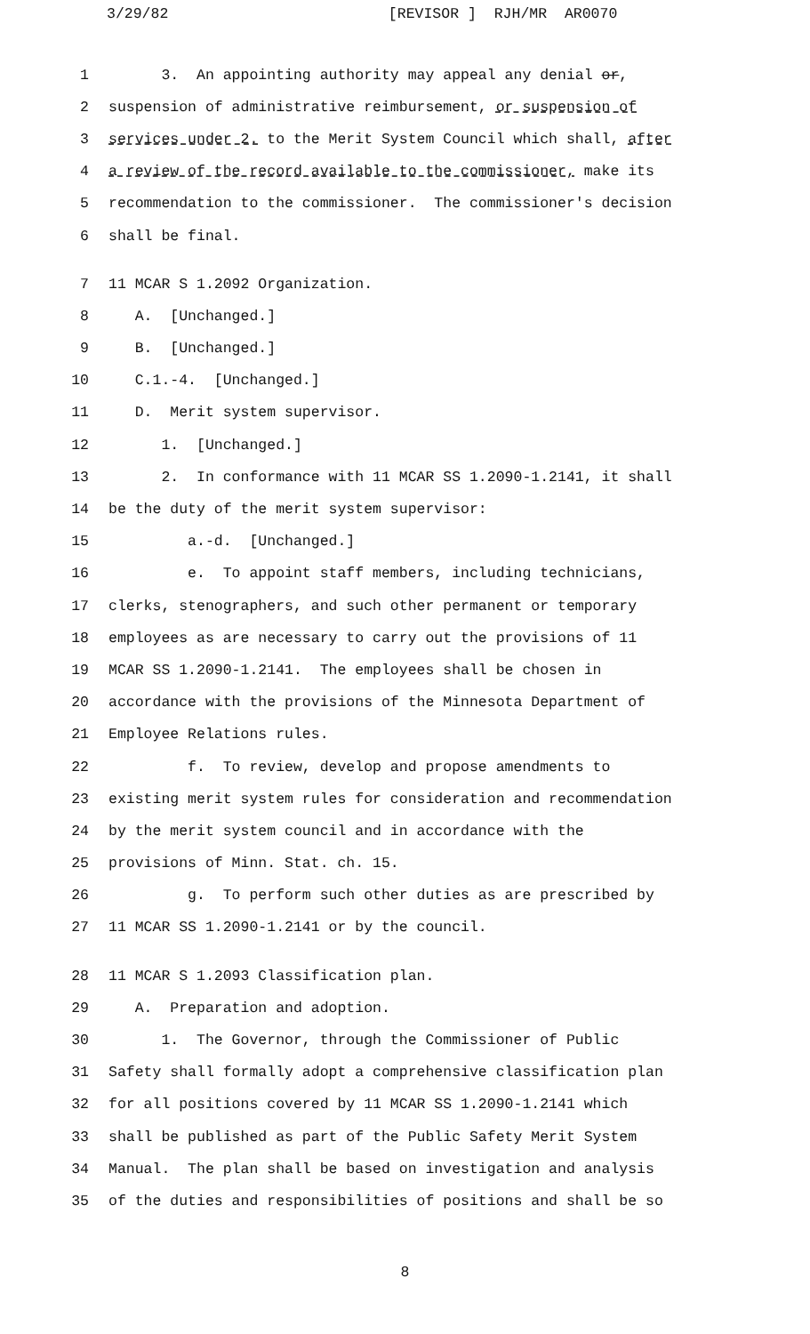3/29/82 [REVISOR ] RJH/MR AR0070
1 3. An appointing authority may appeal any denial or,
2 suspension of administrative reimbursement, or suspension of
3 services under 2. to the Merit System Council which shall, after
4 a review of the record available to the commissioner, make its
5 recommendation to the commissioner. The commissioner's decision
6 shall be final.
7 11 MCAR S 1.2092 Organization.
8 A. [Unchanged.]
9 B. [Unchanged.]
10 C.1.-4. [Unchanged.]
11 D. Merit system supervisor.
12 1. [Unchanged.]
13 2. In conformance with 11 MCAR SS 1.2090-1.2141, it shall
14 be the duty of the merit system supervisor:
15 a.-d. [Unchanged.]
16 e. To appoint staff members, including technicians,
17 clerks, stenographers, and such other permanent or temporary
18 employees as are necessary to carry out the provisions of 11
19 MCAR SS 1.2090-1.2141. The employees shall be chosen in
20 accordance with the provisions of the Minnesota Department of
21 Employee Relations rules.
22 f. To review, develop and propose amendments to
23 existing merit system rules for consideration and recommendation
24 by the merit system council and in accordance with the
25 provisions of Minn. Stat. ch. 15.
26 g. To perform such other duties as are prescribed by
27 11 MCAR SS 1.2090-1.2141 or by the council.
28 11 MCAR S 1.2093 Classification plan.
29 A. Preparation and adoption.
30 1. The Governor, through the Commissioner of Public
31 Safety shall formally adopt a comprehensive classification plan
32 for all positions covered by 11 MCAR SS 1.2090-1.2141 which
33 shall be published as part of the Public Safety Merit System
34 Manual. The plan shall be based on investigation and analysis
35 of the duties and responsibilities of positions and shall be so
8